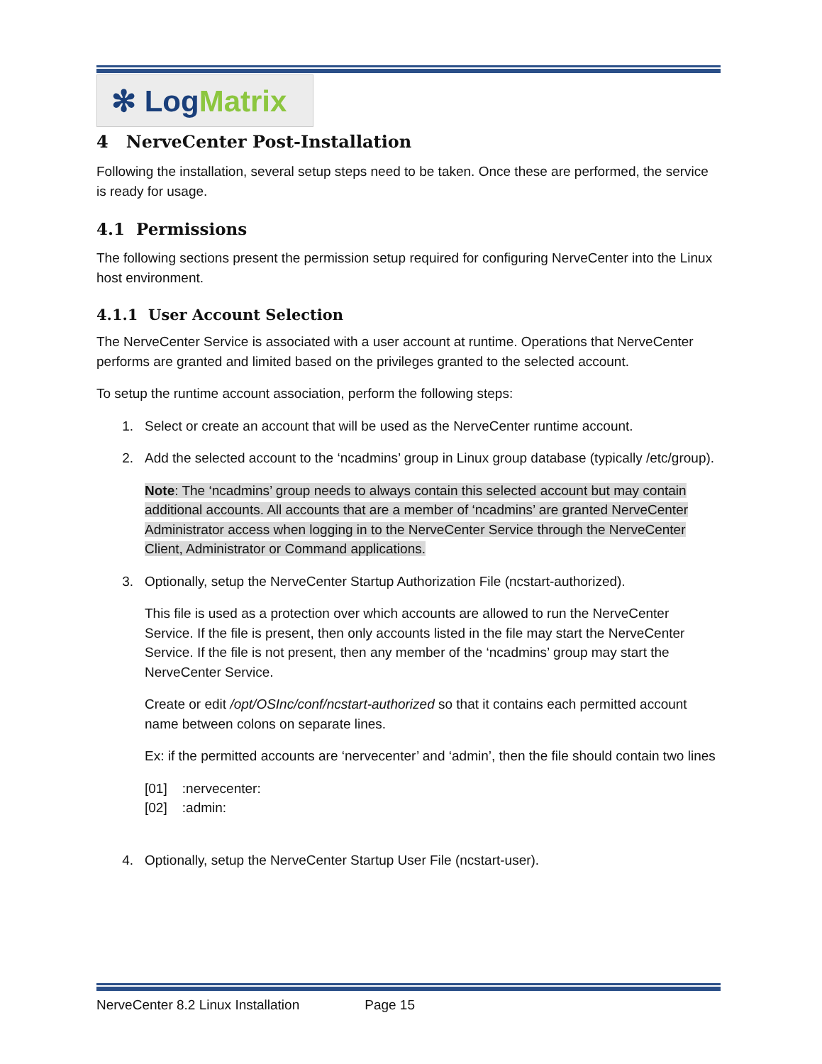✻ Log Matrix
4 NerveCenter Post-Installation
Following the installation, several setup steps need to be taken. Once these are performed, the service is ready for usage.
4.1 Permissions
The following sections present the permission setup required for configuring NerveCenter into the Linux host environment.
4.1.1 User Account Selection
The NerveCenter Service is associated with a user account at runtime. Operations that NerveCenter performs are granted and limited based on the privileges granted to the selected account.
To setup the runtime account association, perform the following steps:
1. Select or create an account that will be used as the NerveCenter runtime account.
2. Add the selected account to the ‘ncadmins’ group in Linux group database (typically /etc/group).
Note: The ‘ncadmins’ group needs to always contain this selected account but may contain additional accounts. All accounts that are a member of ‘ncadmins’ are granted NerveCenter Administrator access when logging in to the NerveCenter Service through the NerveCenter Client, Administrator or Command applications.
3. Optionally, setup the NerveCenter Startup Authorization File (ncstart-authorized).
This file is used as a protection over which accounts are allowed to run the NerveCenter Service. If the file is present, then only accounts listed in the file may start the NerveCenter Service. If the file is not present, then any member of the ‘ncadmins’ group may start the NerveCenter Service.
Create or edit /opt/OSInc/conf/ncstart-authorized so that it contains each permitted account name between colons on separate lines.
Ex: if the permitted accounts are ‘nervecenter’ and ‘admin’, then the file should contain two lines
[01] :nervecenter:
[02] :admin:
4. Optionally, setup the NerveCenter Startup User File (ncstart-user).
NerveCenter 8.2 Linux Installation Page 15